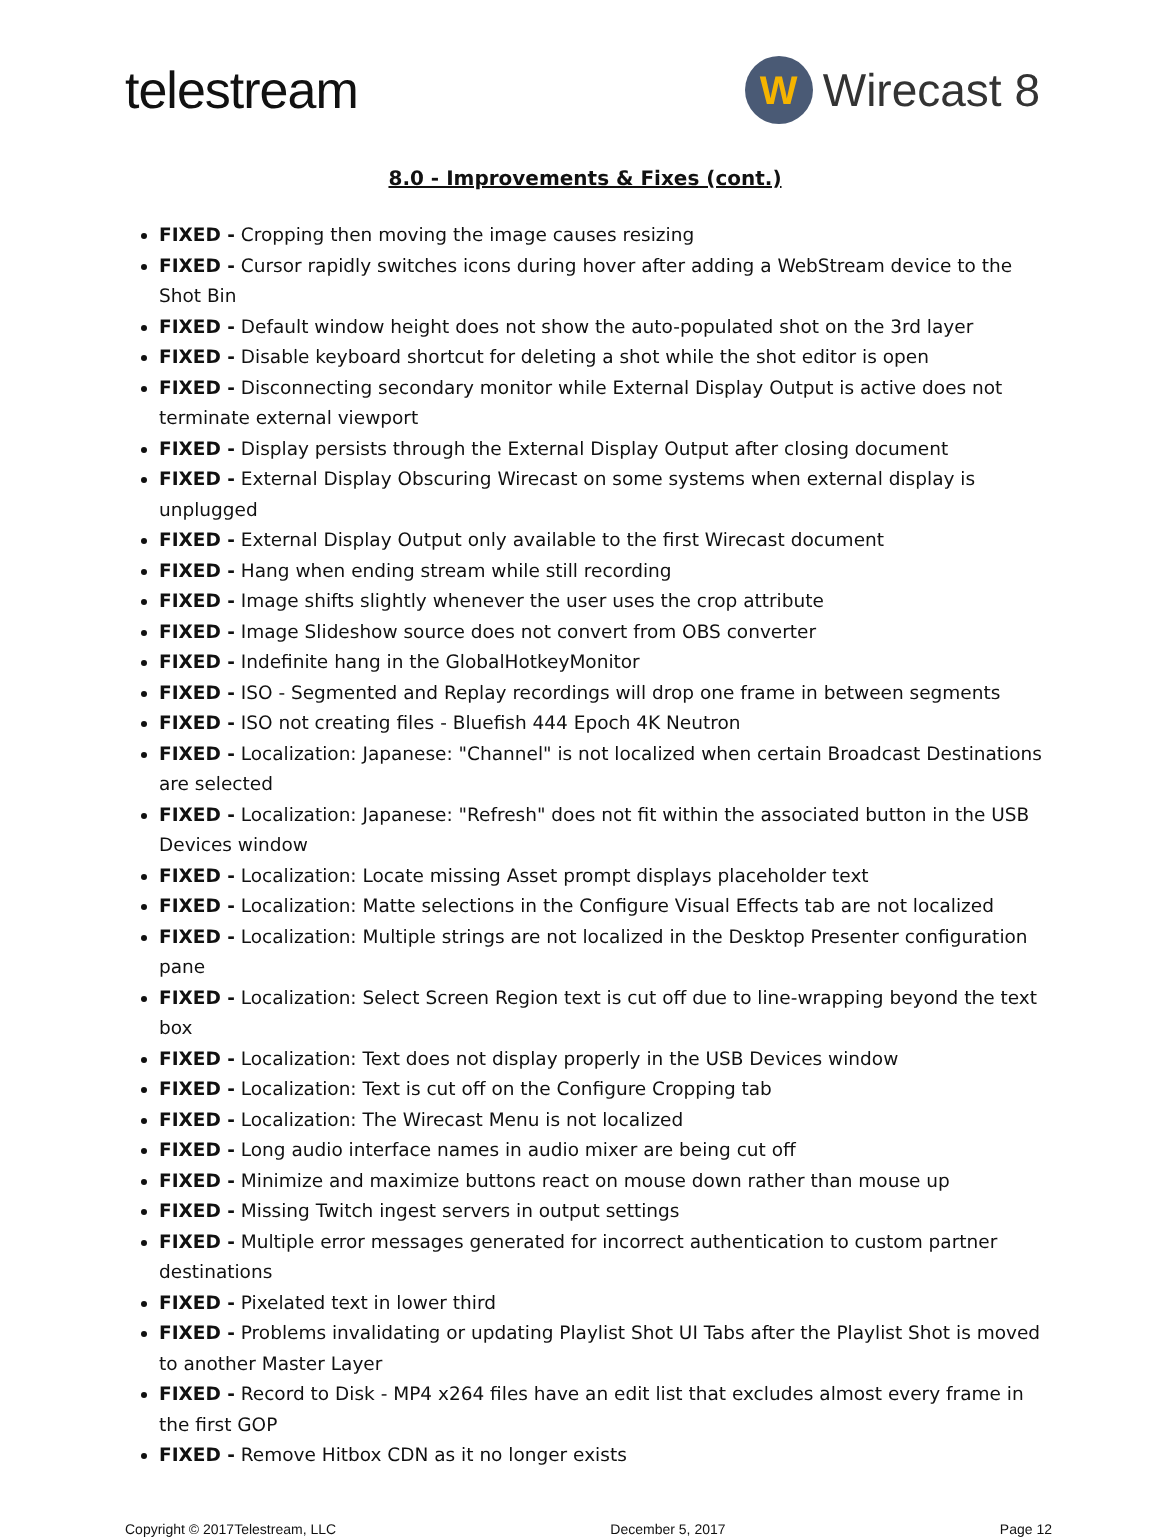telestream
W
Wirecast 8
8.0 - Improvements & Fixes (cont.)
FIXED - Cropping then moving the image causes resizing
FIXED - Cursor rapidly switches icons during hover after adding a WebStream device to the Shot Bin
FIXED - Default window height does not show the auto-populated shot on the 3rd layer
FIXED - Disable keyboard shortcut for deleting a shot while the shot editor is open
FIXED - Disconnecting secondary monitor while External Display Output is active does not terminate external viewport
FIXED - Display persists through the External Display Output after closing document
FIXED - External Display Obscuring Wirecast on some systems when external display is unplugged
FIXED - External Display Output only available to the first Wirecast document
FIXED - Hang when ending stream while still recording
FIXED - Image shifts slightly whenever the user uses the crop attribute
FIXED - Image Slideshow source does not convert from OBS converter
FIXED - Indefinite hang in the GlobalHotkeyMonitor
FIXED - ISO - Segmented and Replay recordings will drop one frame in between segments
FIXED - ISO not creating files - Bluefish 444 Epoch 4K Neutron
FIXED - Localization: Japanese: "Channel" is not localized when certain Broadcast Destinations are selected
FIXED - Localization: Japanese: "Refresh" does not fit within the associated button in the USB Devices window
FIXED - Localization: Locate missing Asset prompt displays placeholder text
FIXED - Localization: Matte selections in the Configure Visual Effects tab are not localized
FIXED - Localization: Multiple strings are not localized in the Desktop Presenter configuration pane
FIXED - Localization: Select Screen Region text is cut off due to line-wrapping beyond the text box
FIXED - Localization: Text does not display properly in the USB Devices window
FIXED - Localization: Text is cut off on the Configure Cropping tab
FIXED - Localization: The Wirecast Menu is not localized
FIXED - Long audio interface names in audio mixer are being cut off
FIXED - Minimize and maximize buttons react on mouse down rather than mouse up
FIXED - Missing Twitch ingest servers in output settings
FIXED - Multiple error messages generated for incorrect authentication to custom partner destinations
FIXED - Pixelated text in lower third
FIXED - Problems invalidating or updating Playlist Shot UI Tabs after the Playlist Shot is moved to another Master Layer
FIXED - Record to Disk - MP4 x264 files have an edit list that excludes almost every frame in the first GOP
FIXED - Remove Hitbox CDN as it no longer exists
Copyright © 2017Telestream, LLC December 5, 2017 Page 12